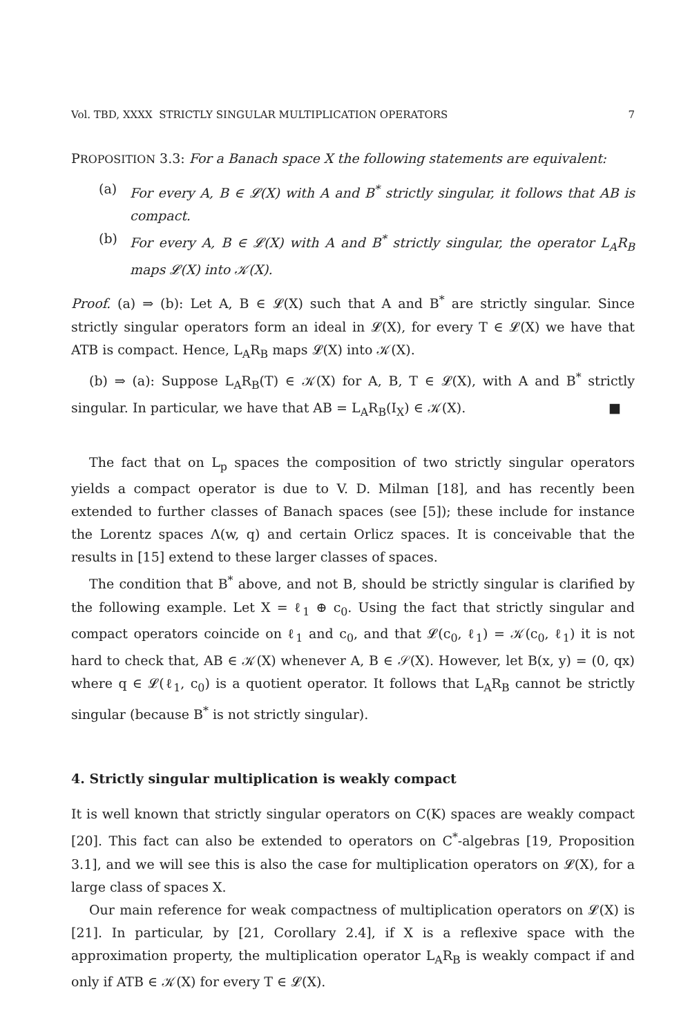Vol. TBD, XXXX STRICTLY SINGULAR MULTIPLICATION OPERATORS 7
PROPOSITION 3.3: For a Banach space X the following statements are equivalent:
(a) For every A, B ∈ 𝓛(X) with A and B<sup>*</sup> strictly singular, it follows that AB is compact.
(b) For every A, B ∈ 𝓛(X) with A and B<sup>*</sup> strictly singular, the operator L<sub>A</sub>R<sub>B</sub> maps 𝓛(X) into 𝒦(X).
Proof. (a) ⇒ (b): Let A, B ∈ 𝓛(X) such that A and B<sup>*</sup> are strictly singular. Since strictly singular operators form an ideal in 𝓛(X), for every T ∈ 𝓛(X) we have that ATB is compact. Hence, L<sub>A</sub>R<sub>B</sub> maps 𝓛(X) into 𝒦(X).
(b) ⇒ (a): Suppose L<sub>A</sub>R<sub>B</sub>(T) ∈ 𝒦(X) for A, B, T ∈ 𝓛(X), with A and B<sup>*</sup> strictly singular. In particular, we have that AB = L<sub>A</sub>R<sub>B</sub>(I<sub>X</sub>) ∈ 𝒦(X). ■
The fact that on L<sub>p</sub> spaces the composition of two strictly singular operators yields a compact operator is due to V. D. Milman [18], and has recently been extended to further classes of Banach spaces (see [5]); these include for instance the Lorentz spaces Λ(w, q) and certain Orlicz spaces. It is conceivable that the results in [15] extend to these larger classes of spaces.
The condition that B<sup>*</sup> above, and not B, should be strictly singular is clarified by the following example. Let X = ℓ<sub>1</sub> ⊕ c<sub>0</sub>. Using the fact that strictly singular and compact operators coincide on ℓ<sub>1</sub> and c<sub>0</sub>, and that 𝓛(c<sub>0</sub>, ℓ<sub>1</sub>) = 𝒦(c<sub>0</sub>, ℓ<sub>1</sub>) it is not hard to check that, AB ∈ 𝒦(X) whenever A, B ∈ 𝒮(X). However, let B(x, y) = (0, qx) where q ∈ 𝓛(ℓ<sub>1</sub>, c<sub>0</sub>) is a quotient operator. It follows that L<sub>A</sub>R<sub>B</sub> cannot be strictly singular (because B<sup>*</sup> is not strictly singular).
4. Strictly singular multiplication is weakly compact
It is well known that strictly singular operators on C(K) spaces are weakly compact [20]. This fact can also be extended to operators on C<sup>*</sup>-algebras [19, Proposition 3.1], and we will see this is also the case for multiplication operators on 𝓛(X), for a large class of spaces X.
Our main reference for weak compactness of multiplication operators on 𝓛(X) is [21]. In particular, by [21, Corollary 2.4], if X is a reflexive space with the approximation property, the multiplication operator L<sub>A</sub>R<sub>B</sub> is weakly compact if and only if ATB ∈ 𝒦(X) for every T ∈ 𝓛(X).